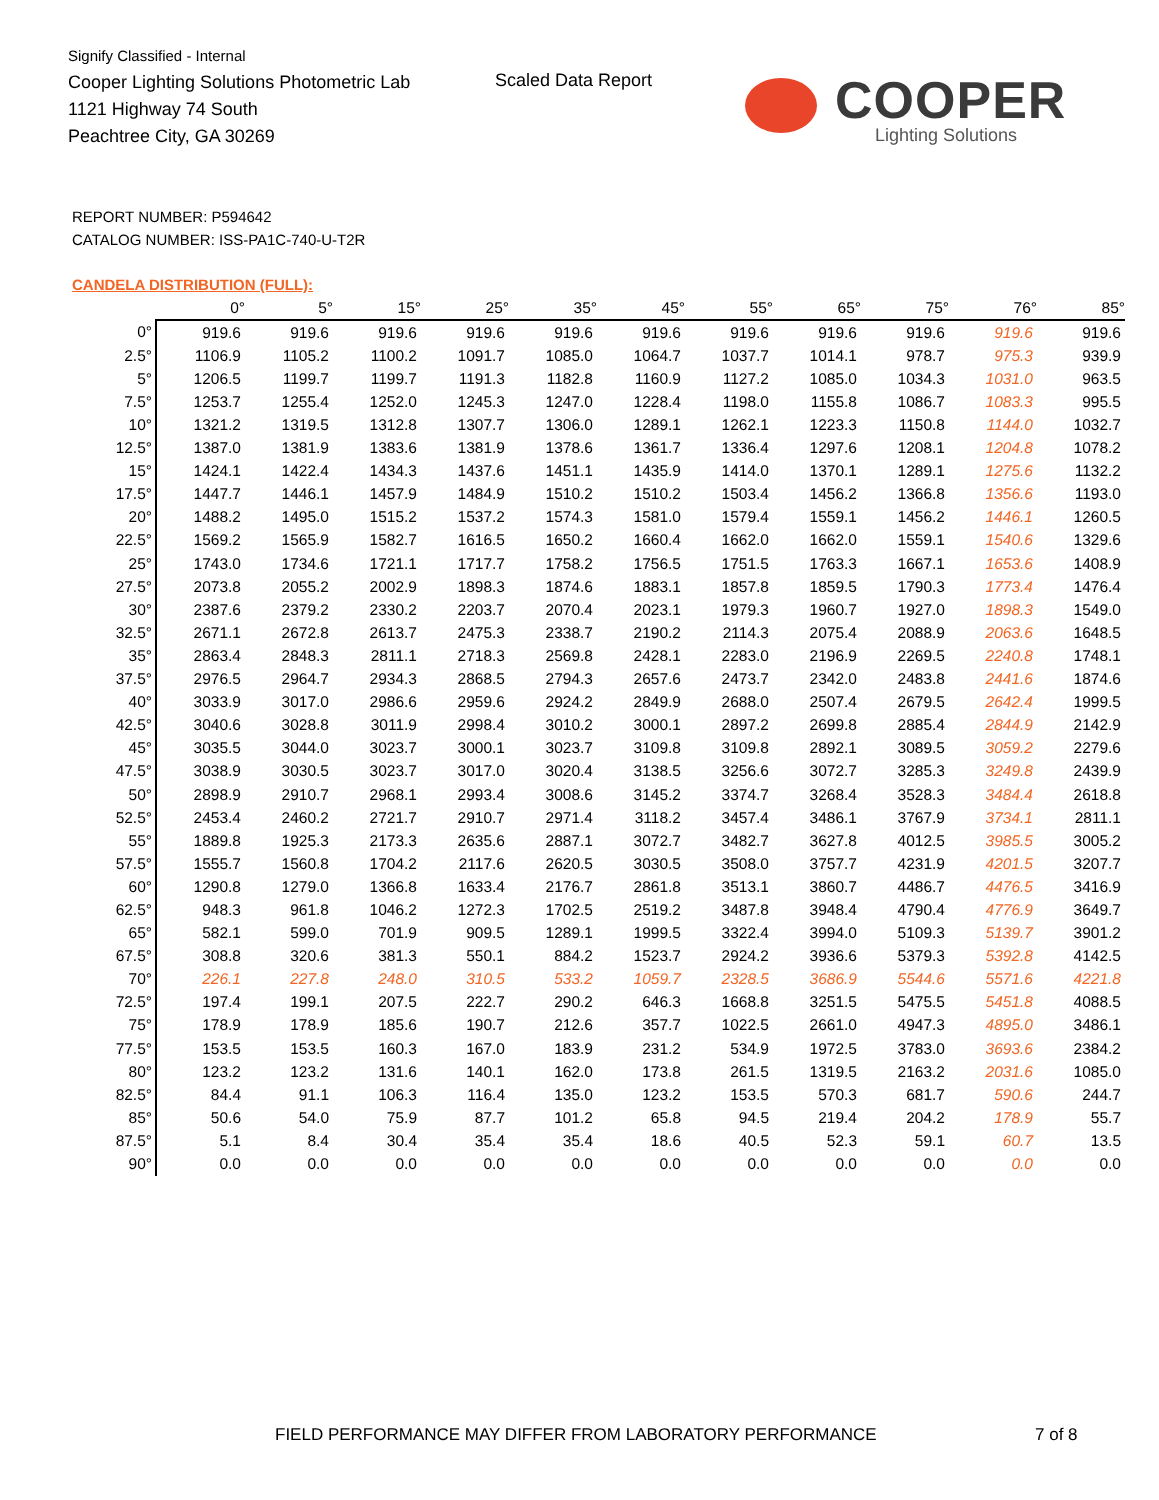Signify Classified - Internal
Cooper Lighting Solutions Photometric Lab
1121 Highway 74 South
Peachtree City, GA 30269
Scaled Data Report
COOPER
Lighting Solutions
REPORT NUMBER: P594642
CATALOG NUMBER: ISS-PA1C-740-U-T2R
CANDELA DISTRIBUTION (FULL):
| | 0° | 5° | 15° | 25° | 35° | 45° | 55° | 65° | 75° | 76° | 85° |
| --- | --- | --- | --- | --- | --- | --- | --- | --- | --- | --- | --- |
| 0° | 919.6 | 919.6 | 919.6 | 919.6 | 919.6 | 919.6 | 919.6 | 919.6 | 919.6 | 919.6 | 919.6 |
| 2.5° | 1106.9 | 1105.2 | 1100.2 | 1091.7 | 1085.0 | 1064.7 | 1037.7 | 1014.1 | 978.7 | 975.3 | 939.9 |
| 5° | 1206.5 | 1199.7 | 1199.7 | 1191.3 | 1182.8 | 1160.9 | 1127.2 | 1085.0 | 1034.3 | 1031.0 | 963.5 |
| 7.5° | 1253.7 | 1255.4 | 1252.0 | 1245.3 | 1247.0 | 1228.4 | 1198.0 | 1155.8 | 1086.7 | 1083.3 | 995.5 |
| 10° | 1321.2 | 1319.5 | 1312.8 | 1307.7 | 1306.0 | 1289.1 | 1262.1 | 1223.3 | 1150.8 | 1144.0 | 1032.7 |
| 12.5° | 1387.0 | 1381.9 | 1383.6 | 1381.9 | 1378.6 | 1361.7 | 1336.4 | 1297.6 | 1208.1 | 1204.8 | 1078.2 |
| 15° | 1424.1 | 1422.4 | 1434.3 | 1437.6 | 1451.1 | 1435.9 | 1414.0 | 1370.1 | 1289.1 | 1275.6 | 1132.2 |
| 17.5° | 1447.7 | 1446.1 | 1457.9 | 1484.9 | 1510.2 | 1510.2 | 1503.4 | 1456.2 | 1366.8 | 1356.6 | 1193.0 |
| 20° | 1488.2 | 1495.0 | 1515.2 | 1537.2 | 1574.3 | 1581.0 | 1579.4 | 1559.1 | 1456.2 | 1446.1 | 1260.5 |
| 22.5° | 1569.2 | 1565.9 | 1582.7 | 1616.5 | 1650.2 | 1660.4 | 1662.0 | 1662.0 | 1559.1 | 1540.6 | 1329.6 |
| 25° | 1743.0 | 1734.6 | 1721.1 | 1717.7 | 1758.2 | 1756.5 | 1751.5 | 1763.3 | 1667.1 | 1653.6 | 1408.9 |
| 27.5° | 2073.8 | 2055.2 | 2002.9 | 1898.3 | 1874.6 | 1883.1 | 1857.8 | 1859.5 | 1790.3 | 1773.4 | 1476.4 |
| 30° | 2387.6 | 2379.2 | 2330.2 | 2203.7 | 2070.4 | 2023.1 | 1979.3 | 1960.7 | 1927.0 | 1898.3 | 1549.0 |
| 32.5° | 2671.1 | 2672.8 | 2613.7 | 2475.3 | 2338.7 | 2190.2 | 2114.3 | 2075.4 | 2088.9 | 2063.6 | 1648.5 |
| 35° | 2863.4 | 2848.3 | 2811.1 | 2718.3 | 2569.8 | 2428.1 | 2283.0 | 2196.9 | 2269.5 | 2240.8 | 1748.1 |
| 37.5° | 2976.5 | 2964.7 | 2934.3 | 2868.5 | 2794.3 | 2657.6 | 2473.7 | 2342.0 | 2483.8 | 2441.6 | 1874.6 |
| 40° | 3033.9 | 3017.0 | 2986.6 | 2959.6 | 2924.2 | 2849.9 | 2688.0 | 2507.4 | 2679.5 | 2642.4 | 1999.5 |
| 42.5° | 3040.6 | 3028.8 | 3011.9 | 2998.4 | 3010.2 | 3000.1 | 2897.2 | 2699.8 | 2885.4 | 2844.9 | 2142.9 |
| 45° | 3035.5 | 3044.0 | 3023.7 | 3000.1 | 3023.7 | 3109.8 | 3109.8 | 2892.1 | 3089.5 | 3059.2 | 2279.6 |
| 47.5° | 3038.9 | 3030.5 | 3023.7 | 3017.0 | 3020.4 | 3138.5 | 3256.6 | 3072.7 | 3285.3 | 3249.8 | 2439.9 |
| 50° | 2898.9 | 2910.7 | 2968.1 | 2993.4 | 3008.6 | 3145.2 | 3374.7 | 3268.4 | 3528.3 | 3484.4 | 2618.8 |
| 52.5° | 2453.4 | 2460.2 | 2721.7 | 2910.7 | 2971.4 | 3118.2 | 3457.4 | 3486.1 | 3767.9 | 3734.1 | 2811.1 |
| 55° | 1889.8 | 1925.3 | 2173.3 | 2635.6 | 2887.1 | 3072.7 | 3482.7 | 3627.8 | 4012.5 | 3985.5 | 3005.2 |
| 57.5° | 1555.7 | 1560.8 | 1704.2 | 2117.6 | 2620.5 | 3030.5 | 3508.0 | 3757.7 | 4231.9 | 4201.5 | 3207.7 |
| 60° | 1290.8 | 1279.0 | 1366.8 | 1633.4 | 2176.7 | 2861.8 | 3513.1 | 3860.7 | 4486.7 | 4476.5 | 3416.9 |
| 62.5° | 948.3 | 961.8 | 1046.2 | 1272.3 | 1702.5 | 2519.2 | 3487.8 | 3948.4 | 4790.4 | 4776.9 | 3649.7 |
| 65° | 582.1 | 599.0 | 701.9 | 909.5 | 1289.1 | 1999.5 | 3322.4 | 3994.0 | 5109.3 | 5139.7 | 3901.2 |
| 67.5° | 308.8 | 320.6 | 381.3 | 550.1 | 884.2 | 1523.7 | 2924.2 | 3936.6 | 5379.3 | 5392.8 | 4142.5 |
| 70° | 226.1 | 227.8 | 248.0 | 310.5 | 533.2 | 1059.7 | 2328.5 | 3686.9 | 5544.6 | 5571.6 | 4221.8 |
| 72.5° | 197.4 | 199.1 | 207.5 | 222.7 | 290.2 | 646.3 | 1668.8 | 3251.5 | 5475.5 | 5451.8 | 4088.5 |
| 75° | 178.9 | 178.9 | 185.6 | 190.7 | 212.6 | 357.7 | 1022.5 | 2661.0 | 4947.3 | 4895.0 | 3486.1 |
| 77.5° | 153.5 | 153.5 | 160.3 | 167.0 | 183.9 | 231.2 | 534.9 | 1972.5 | 3783.0 | 3693.6 | 2384.2 |
| 80° | 123.2 | 123.2 | 131.6 | 140.1 | 162.0 | 173.8 | 261.5 | 1319.5 | 2163.2 | 2031.6 | 1085.0 |
| 82.5° | 84.4 | 91.1 | 106.3 | 116.4 | 135.0 | 123.2 | 153.5 | 570.3 | 681.7 | 590.6 | 244.7 |
| 85° | 50.6 | 54.0 | 75.9 | 87.7 | 101.2 | 65.8 | 94.5 | 219.4 | 204.2 | 178.9 | 55.7 |
| 87.5° | 5.1 | 8.4 | 30.4 | 35.4 | 35.4 | 18.6 | 40.5 | 52.3 | 59.1 | 60.7 | 13.5 |
| 90° | 0.0 | 0.0 | 0.0 | 0.0 | 0.0 | 0.0 | 0.0 | 0.0 | 0.0 | 0.0 | 0.0 |
FIELD PERFORMANCE MAY DIFFER FROM LABORATORY PERFORMANCE
7 of 8